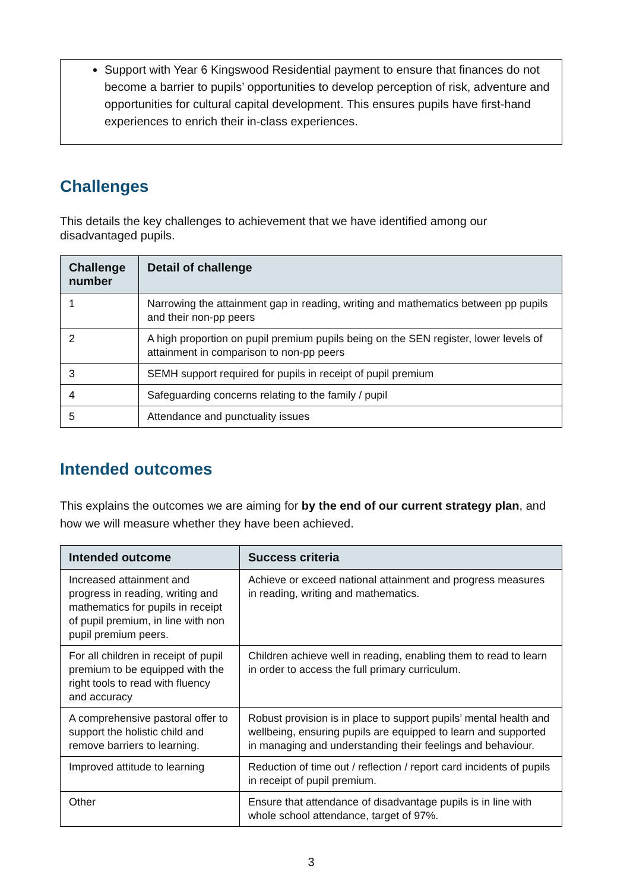Support with Year 6 Kingswood Residential payment to ensure that finances do not become a barrier to pupils’ opportunities to develop perception of risk, adventure and opportunities for cultural capital development. This ensures pupils have first-hand experiences to enrich their in-class experiences.
Challenges
This details the key challenges to achievement that we have identified among our disadvantaged pupils.
| Challenge number | Detail of challenge |
| --- | --- |
| 1 | Narrowing the attainment gap in reading, writing and mathematics between pp pupils and their non-pp peers |
| 2 | A high proportion on pupil premium pupils being on the SEN register, lower levels of attainment in comparison to non-pp peers |
| 3 | SEMH support required for pupils in receipt of pupil premium |
| 4 | Safeguarding concerns relating to the family / pupil |
| 5 | Attendance and punctuality issues |
Intended outcomes
This explains the outcomes we are aiming for by the end of our current strategy plan, and how we will measure whether they have been achieved.
| Intended outcome | Success criteria |
| --- | --- |
| Increased attainment and progress in reading, writing and mathematics for pupils in receipt of pupil premium, in line with non pupil premium peers. | Achieve or exceed national attainment and progress measures in reading, writing and mathematics. |
| For all children in receipt of pupil premium to be equipped with the right tools to read with fluency and accuracy | Children achieve well in reading, enabling them to read to learn in order to access the full primary curriculum. |
| A comprehensive pastoral offer to support the holistic child and remove barriers to learning. | Robust provision is in place to support pupils’ mental health and wellbeing, ensuring pupils are equipped to learn and supported in managing and understanding their feelings and behaviour. |
| Improved attitude to learning | Reduction of time out / reflection / report card incidents of pupils in receipt of pupil premium. |
| Other | Ensure that attendance of disadvantage pupils is in line with whole school attendance, target of 97%. |
3